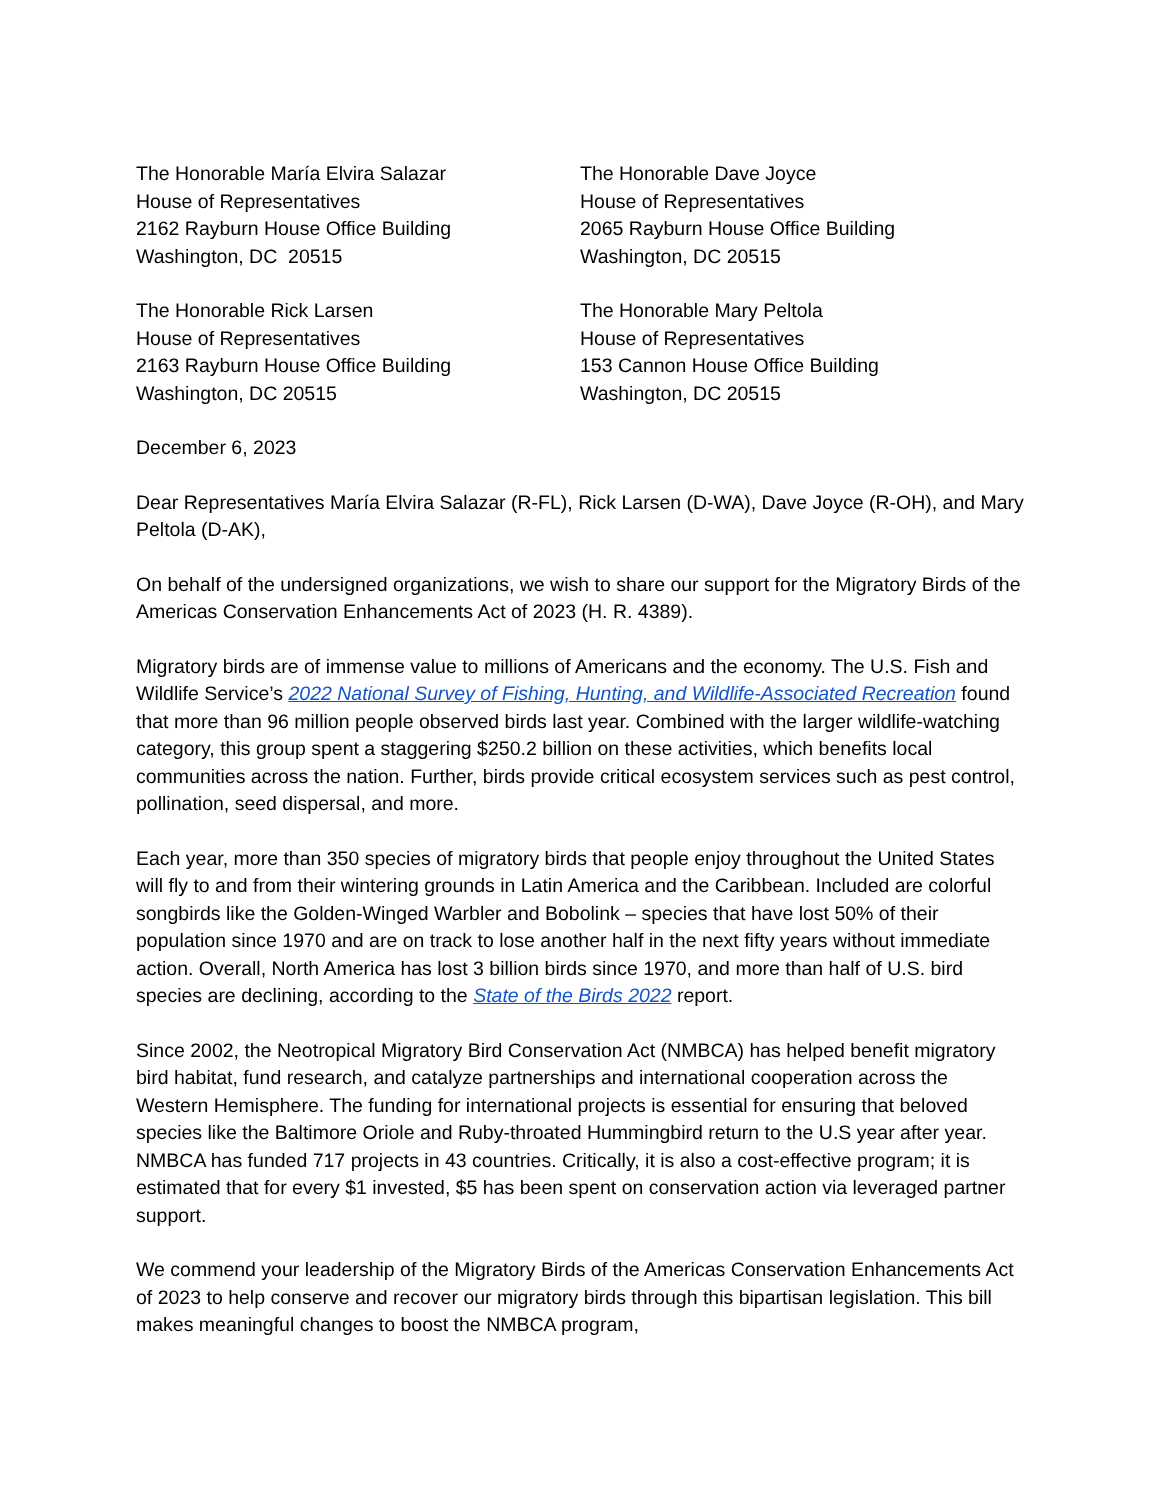The Honorable María Elvira Salazar
House of Representatives
2162 Rayburn House Office Building
Washington, DC 20515
The Honorable Dave Joyce
House of Representatives
2065 Rayburn House Office Building
Washington, DC 20515
The Honorable Rick Larsen
House of Representatives
2163 Rayburn House Office Building
Washington, DC 20515
The Honorable Mary Peltola
House of Representatives
153 Cannon House Office Building
Washington, DC 20515
December 6, 2023
Dear Representatives María Elvira Salazar (R-FL), Rick Larsen (D-WA), Dave Joyce (R-OH), and Mary Peltola (D-AK),
On behalf of the undersigned organizations, we wish to share our support for the Migratory Birds of the Americas Conservation Enhancements Act of 2023 (H. R. 4389).
Migratory birds are of immense value to millions of Americans and the economy. The U.S. Fish and Wildlife Service’s 2022 National Survey of Fishing, Hunting, and Wildlife-Associated Recreation found that more than 96 million people observed birds last year. Combined with the larger wildlife-watching category, this group spent a staggering $250.2 billion on these activities, which benefits local communities across the nation. Further, birds provide critical ecosystem services such as pest control, pollination, seed dispersal, and more.
Each year, more than 350 species of migratory birds that people enjoy throughout the United States will fly to and from their wintering grounds in Latin America and the Caribbean. Included are colorful songbirds like the Golden-Winged Warbler and Bobolink – species that have lost 50% of their population since 1970 and are on track to lose another half in the next fifty years without immediate action. Overall, North America has lost 3 billion birds since 1970, and more than half of U.S. bird species are declining, according to the State of the Birds 2022 report.
Since 2002, the Neotropical Migratory Bird Conservation Act (NMBCA) has helped benefit migratory bird habitat, fund research, and catalyze partnerships and international cooperation across the Western Hemisphere. The funding for international projects is essential for ensuring that beloved species like the Baltimore Oriole and Ruby-throated Hummingbird return to the U.S year after year. NMBCA has funded 717 projects in 43 countries. Critically, it is also a cost-effective program; it is estimated that for every $1 invested, $5 has been spent on conservation action via leveraged partner support.
We commend your leadership of the Migratory Birds of the Americas Conservation Enhancements Act of 2023 to help conserve and recover our migratory birds through this bipartisan legislation. This bill makes meaningful changes to boost the NMBCA program,